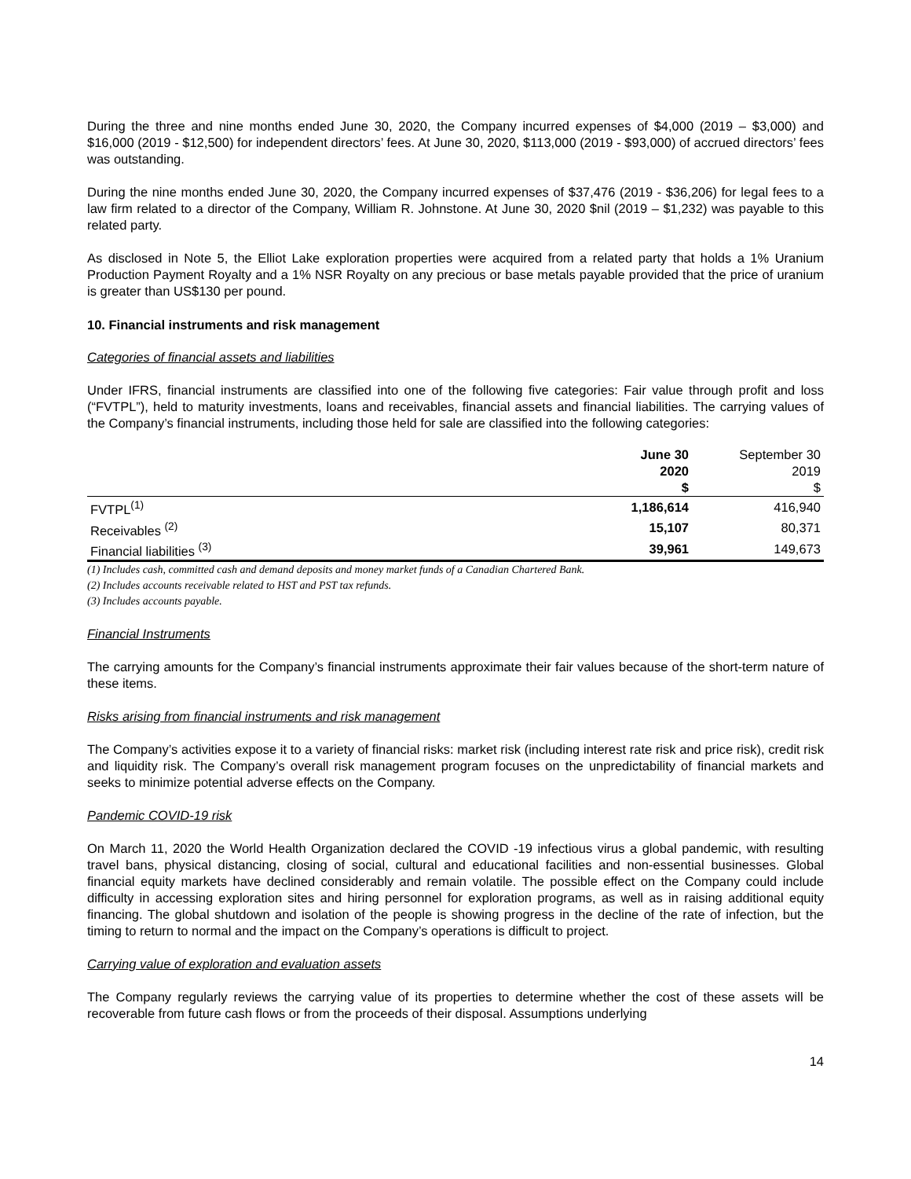During the three and nine months ended June 30, 2020, the Company incurred expenses of $4,000 (2019 – $3,000) and $16,000 (2019 - $12,500) for independent directors’ fees. At June 30, 2020, $113,000 (2019 - $93,000) of accrued directors’ fees was outstanding.
During the nine months ended June 30, 2020, the Company incurred expenses of $37,476 (2019 - $36,206) for legal fees to a law firm related to a director of the Company, William R. Johnstone. At June 30, 2020 $nil (2019 – $1,232) was payable to this related party.
As disclosed in Note 5, the Elliot Lake exploration properties were acquired from a related party that holds a 1% Uranium Production Payment Royalty and a 1% NSR Royalty on any precious or base metals payable provided that the price of uranium is greater than US$130 per pound.
10. Financial instruments and risk management
Categories of financial assets and liabilities
Under IFRS, financial instruments are classified into one of the following five categories: Fair value through profit and loss (“FVTPL”), held to maturity investments, loans and receivables, financial assets and financial liabilities. The carrying values of the Company’s financial instruments, including those held for sale are classified into the following categories:
| | June 30 | September 30 |
| | 2020 | 2019 |
| | $ | $ |
| FVTPL<sup>(1)</sup> | 1,186,614 | 416,940 |
| Receivables <sup>(2)</sup> | 15,107 | 80,371 |
| Financial liabilities <sup>(3)</sup> | 39,961 | 149,673 |
(1) Includes cash, committed cash and demand deposits and money market funds of a Canadian Chartered Bank.
(2) Includes accounts receivable related to HST and PST tax refunds.
(3) Includes accounts payable.
Financial Instruments
The carrying amounts for the Company’s financial instruments approximate their fair values because of the short-term nature of these items.
Risks arising from financial instruments and risk management
The Company’s activities expose it to a variety of financial risks: market risk (including interest rate risk and price risk), credit risk and liquidity risk. The Company’s overall risk management program focuses on the unpredictability of financial markets and seeks to minimize potential adverse effects on the Company.
Pandemic COVID-19 risk
On March 11, 2020 the World Health Organization declared the COVID -19 infectious virus a global pandemic, with resulting travel bans, physical distancing, closing of social, cultural and educational facilities and non-essential businesses. Global financial equity markets have declined considerably and remain volatile. The possible effect on the Company could include difficulty in accessing exploration sites and hiring personnel for exploration programs, as well as in raising additional equity financing. The global shutdown and isolation of the people is showing progress in the decline of the rate of infection, but the timing to return to normal and the impact on the Company’s operations is difficult to project.
Carrying value of exploration and evaluation assets
The Company regularly reviews the carrying value of its properties to determine whether the cost of these assets will be recoverable from future cash flows or from the proceeds of their disposal. Assumptions underlying
14